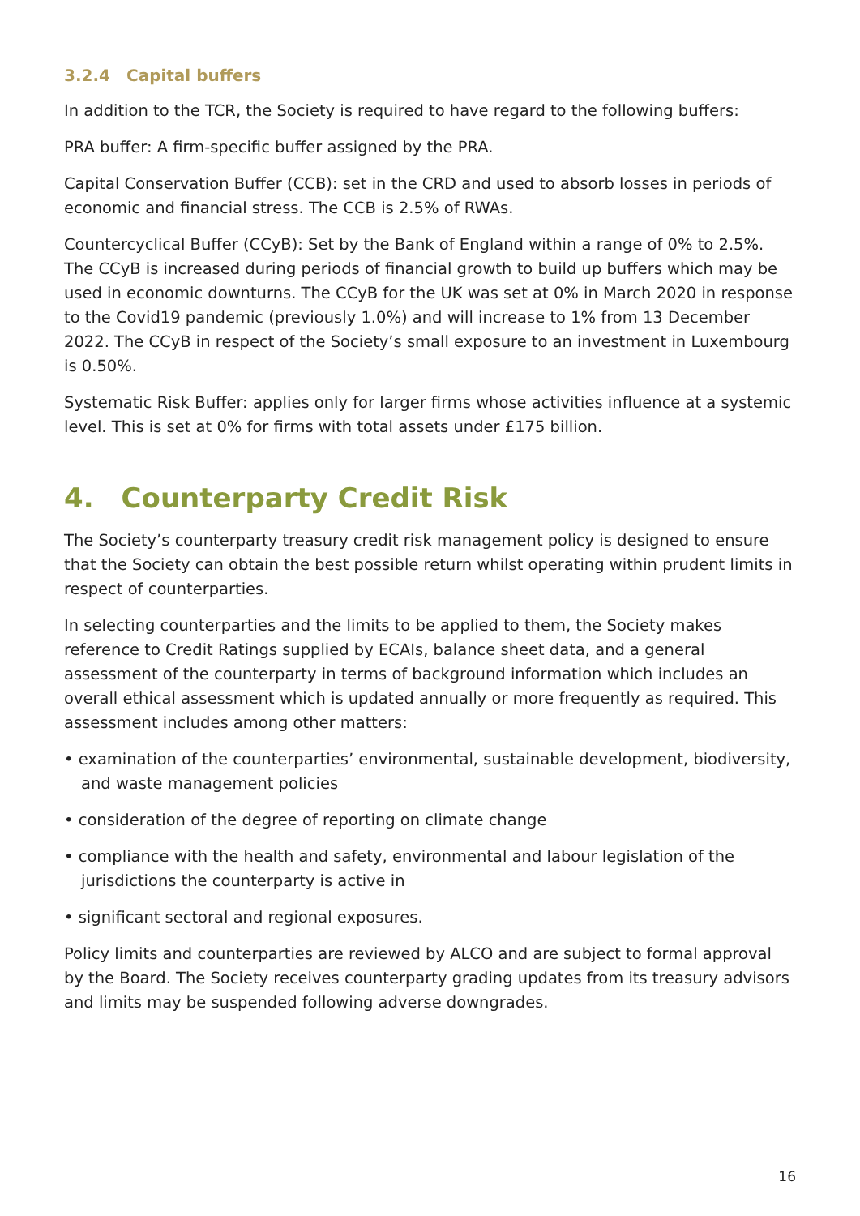3.2.4 Capital buffers
In addition to the TCR, the Society is required to have regard to the following buffers:
PRA buffer: A firm-specific buffer assigned by the PRA.
Capital Conservation Buffer (CCB): set in the CRD and used to absorb losses in periods of economic and financial stress. The CCB is 2.5% of RWAs.
Countercyclical Buffer (CCyB): Set by the Bank of England within a range of 0% to 2.5%. The CCyB is increased during periods of financial growth to build up buffers which may be used in economic downturns. The CCyB for the UK was set at 0% in March 2020 in response to the Covid19 pandemic (previously 1.0%) and will increase to 1% from 13 December 2022. The CCyB in respect of the Society’s small exposure to an investment in Luxembourg is 0.50%.
Systematic Risk Buffer: applies only for larger firms whose activities influence at a systemic level. This is set at 0% for firms with total assets under £175 billion.
4. Counterparty Credit Risk
The Society’s counterparty treasury credit risk management policy is designed to ensure that the Society can obtain the best possible return whilst operating within prudent limits in respect of counterparties.
In selecting counterparties and the limits to be applied to them, the Society makes reference to Credit Ratings supplied by ECAIs, balance sheet data, and a general assessment of the counterparty in terms of background information which includes an overall ethical assessment which is updated annually or more frequently as required. This assessment includes among other matters:
• examination of the counterparties’ environmental, sustainable development, biodiversity, and waste management policies
• consideration of the degree of reporting on climate change
• compliance with the health and safety, environmental and labour legislation of the jurisdictions the counterparty is active in
• significant sectoral and regional exposures.
Policy limits and counterparties are reviewed by ALCO and are subject to formal approval by the Board. The Society receives counterparty grading updates from its treasury advisors and limits may be suspended following adverse downgrades.
16